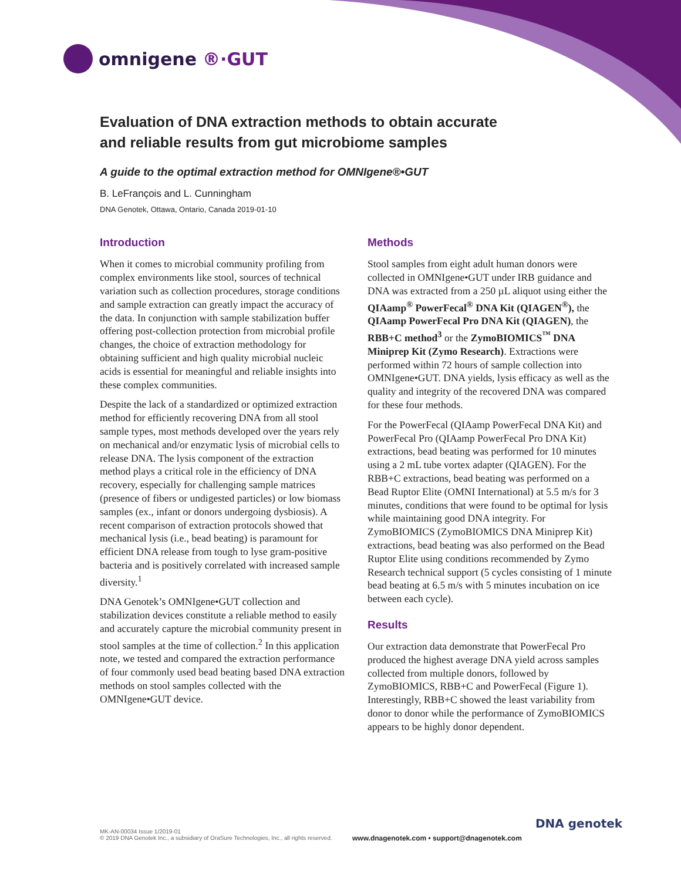omnigene ®·GUT
Evaluation of DNA extraction methods to obtain accurate
and reliable results from gut microbiome samples
A guide to the optimal extraction method for OMNIgene®•GUT
B. LeFrançois and L. Cunningham
DNA Genotek, Ottawa, Ontario, Canada 2019-01-10
Introduction
When it comes to microbial community profiling from complex environments like stool, sources of technical variation such as collection procedures, storage conditions and sample extraction can greatly impact the accuracy of the data. In conjunction with sample stabilization buffer offering post-collection protection from microbial profile changes, the choice of extraction methodology for obtaining sufficient and high quality microbial nucleic acids is essential for meaningful and reliable insights into these complex communities.
Despite the lack of a standardized or optimized extraction method for efficiently recovering DNA from all stool sample types, most methods developed over the years rely on mechanical and/or enzymatic lysis of microbial cells to release DNA. The lysis component of the extraction method plays a critical role in the efficiency of DNA recovery, especially for challenging sample matrices (presence of fibers or undigested particles) or low biomass samples (ex., infant or donors undergoing dysbiosis). A recent comparison of extraction protocols showed that mechanical lysis (i.e., bead beating) is paramount for efficient DNA release from tough to lyse gram-positive bacteria and is positively correlated with increased sample diversity.<sup>1</sup>
DNA Genotek’s OMNIgene•GUT collection and stabilization devices constitute a reliable method to easily and accurately capture the microbial community present in stool samples at the time of collection.<sup>2</sup> In this application note, we tested and compared the extraction performance of four commonly used bead beating based DNA extraction methods on stool samples collected with the OMNIgene•GUT device.
Methods
Stool samples from eight adult human donors were collected in OMNIgene•GUT under IRB guidance and DNA was extracted from a 250 µL aliquot using either the QIAamp<sup>®</sup> PowerFecal<sup>®</sup> DNA Kit (QIAGEN<sup>®</sup>), the QIAamp PowerFecal Pro DNA Kit (QIAGEN), the RBB+C method<sup>3</sup> or the ZymoBIOMICS<sup>™</sup> DNA Miniprep Kit (Zymo Research). Extractions were performed within 72 hours of sample collection into OMNIgene•GUT. DNA yields, lysis efficacy as well as the quality and integrity of the recovered DNA was compared for these four methods.
For the PowerFecal (QIAamp PowerFecal DNA Kit) and PowerFecal Pro (QIAamp PowerFecal Pro DNA Kit) extractions, bead beating was performed for 10 minutes using a 2 mL tube vortex adapter (QIAGEN). For the RBB+C extractions, bead beating was performed on a Bead Ruptor Elite (OMNI International) at 5.5 m/s for 3 minutes, conditions that were found to be optimal for lysis while maintaining good DNA integrity. For ZymoBIOMICS (ZymoBIOMICS DNA Miniprep Kit) extractions, bead beating was also performed on the Bead Ruptor Elite using conditions recommended by Zymo Research technical support (5 cycles consisting of 1 minute bead beating at 6.5 m/s with 5 minutes incubation on ice between each cycle).
Results
Our extraction data demonstrate that PowerFecal Pro produced the highest average DNA yield across samples collected from multiple donors, followed by ZymoBIOMICS, RBB+C and PowerFecal (Figure 1). Interestingly, RBB+C showed the least variability from donor to donor while the performance of ZymoBIOMICS appears to be highly donor dependent.
MK-AN-00034 Issue 1/2019-01
© 2019 DNA Genotek Inc., a subsidiary of OraSure Technologies, Inc., all rights reserved.
www.dnagenotek.com • support@dnagenotek.com
DNA genotek